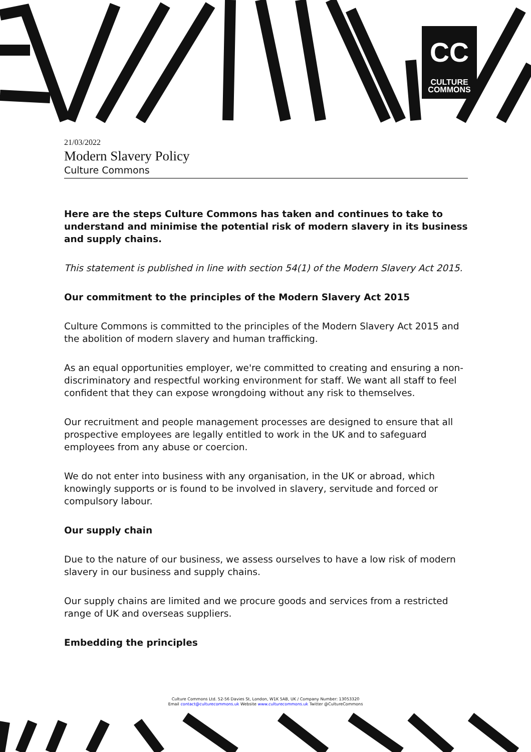CC
CULTURE
COMMONS
21/03/2022
Modern Slavery Policy
Culture Commons
Here are the steps Culture Commons has taken and continues to take to understand and minimise the potential risk of modern slavery in its business and supply chains.
This statement is published in line with section 54(1) of the Modern Slavery Act 2015.
Our commitment to the principles of the Modern Slavery Act 2015
Culture Commons is committed to the principles of the Modern Slavery Act 2015 and the abolition of modern slavery and human trafficking.
As an equal opportunities employer, we're committed to creating and ensuring a non-discriminatory and respectful working environment for staff. We want all staff to feel confident that they can expose wrongdoing without any risk to themselves.
Our recruitment and people management processes are designed to ensure that all prospective employees are legally entitled to work in the UK and to safeguard employees from any abuse or coercion.
We do not enter into business with any organisation, in the UK or abroad, which knowingly supports or is found to be involved in slavery, servitude and forced or compulsory labour.
Our supply chain
Due to the nature of our business, we assess ourselves to have a low risk of modern slavery in our business and supply chains.
Our supply chains are limited and we procure goods and services from a restricted range of UK and overseas suppliers.
Embedding the principles
Culture Commons Ltd. 52-56 Davies St, London, W1K 5AB, UK / Company Number: 13053320
Email contact@culturecommons.uk Website www.culturecommons.uk Twitter @CultureCommons